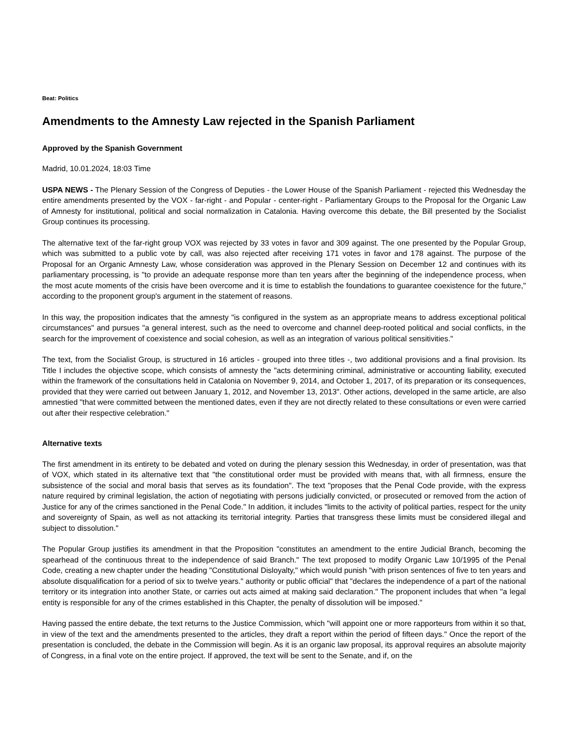Beat: Politics
Amendments to the Amnesty Law rejected in the Spanish Parliament
Approved by the Spanish Government
Madrid, 10.01.2024, 18:03 Time
USPA NEWS - The Plenary Session of the Congress of Deputies - the Lower House of the Spanish Parliament - rejected this Wednesday the entire amendments presented by the VOX - far-right - and Popular - center-right - Parliamentary Groups to the Proposal for the Organic Law of Amnesty for institutional, political and social normalization in Catalonia. Having overcome this debate, the Bill presented by the Socialist Group continues its processing.
The alternative text of the far-right group VOX was rejected by 33 votes in favor and 309 against. The one presented by the Popular Group, which was submitted to a public vote by call, was also rejected after receiving 171 votes in favor and 178 against. The purpose of the Proposal for an Organic Amnesty Law, whose consideration was approved in the Plenary Session on December 12 and continues with its parliamentary processing, is "to provide an adequate response more than ten years after the beginning of the independence process, when the most acute moments of the crisis have been overcome and it is time to establish the foundations to guarantee coexistence for the future," according to the proponent group's argument in the statement of reasons.
In this way, the proposition indicates that the amnesty "is configured in the system as an appropriate means to address exceptional political circumstances" and pursues "a general interest, such as the need to overcome and channel deep-rooted political and social conflicts, in the search for the improvement of coexistence and social cohesion, as well as an integration of various political sensitivities."
The text, from the Socialist Group, is structured in 16 articles - grouped into three titles -, two additional provisions and a final provision. Its Title I includes the objective scope, which consists of amnesty the "acts determining criminal, administrative or accounting liability, executed within the framework of the consultations held in Catalonia on November 9, 2014, and October 1, 2017, of its preparation or its consequences, provided that they were carried out between January 1, 2012, and November 13, 2013". Other actions, developed in the same article, are also amnestied "that were committed between the mentioned dates, even if they are not directly related to these consultations or even were carried out after their respective celebration."
Alternative texts
The first amendment in its entirety to be debated and voted on during the plenary session this Wednesday, in order of presentation, was that of VOX, which stated in its alternative text that "the constitutional order must be provided with means that, with all firmness, ensure the subsistence of the social and moral basis that serves as its foundation". The text "proposes that the Penal Code provide, with the express nature required by criminal legislation, the action of negotiating with persons judicially convicted, or prosecuted or removed from the action of Justice for any of the crimes sanctioned in the Penal Code." In addition, it includes "limits to the activity of political parties, respect for the unity and sovereignty of Spain, as well as not attacking its territorial integrity. Parties that transgress these limits must be considered illegal and subject to dissolution."
The Popular Group justifies its amendment in that the Proposition "constitutes an amendment to the entire Judicial Branch, becoming the spearhead of the continuous threat to the independence of said Branch." The text proposed to modify Organic Law 10/1995 of the Penal Code, creating a new chapter under the heading "Constitutional Disloyalty," which would punish "with prison sentences of five to ten years and absolute disqualification for a period of six to twelve years." authority or public official" that "declares the independence of a part of the national territory or its integration into another State, or carries out acts aimed at making said declaration." The proponent includes that when "a legal entity is responsible for any of the crimes established in this Chapter, the penalty of dissolution will be imposed."
Having passed the entire debate, the text returns to the Justice Commission, which "will appoint one or more rapporteurs from within it so that, in view of the text and the amendments presented to the articles, they draft a report within the period of fifteen days." Once the report of the presentation is concluded, the debate in the Commission will begin. As it is an organic law proposal, its approval requires an absolute majority of Congress, in a final vote on the entire project. If approved, the text will be sent to the Senate, and if, on the